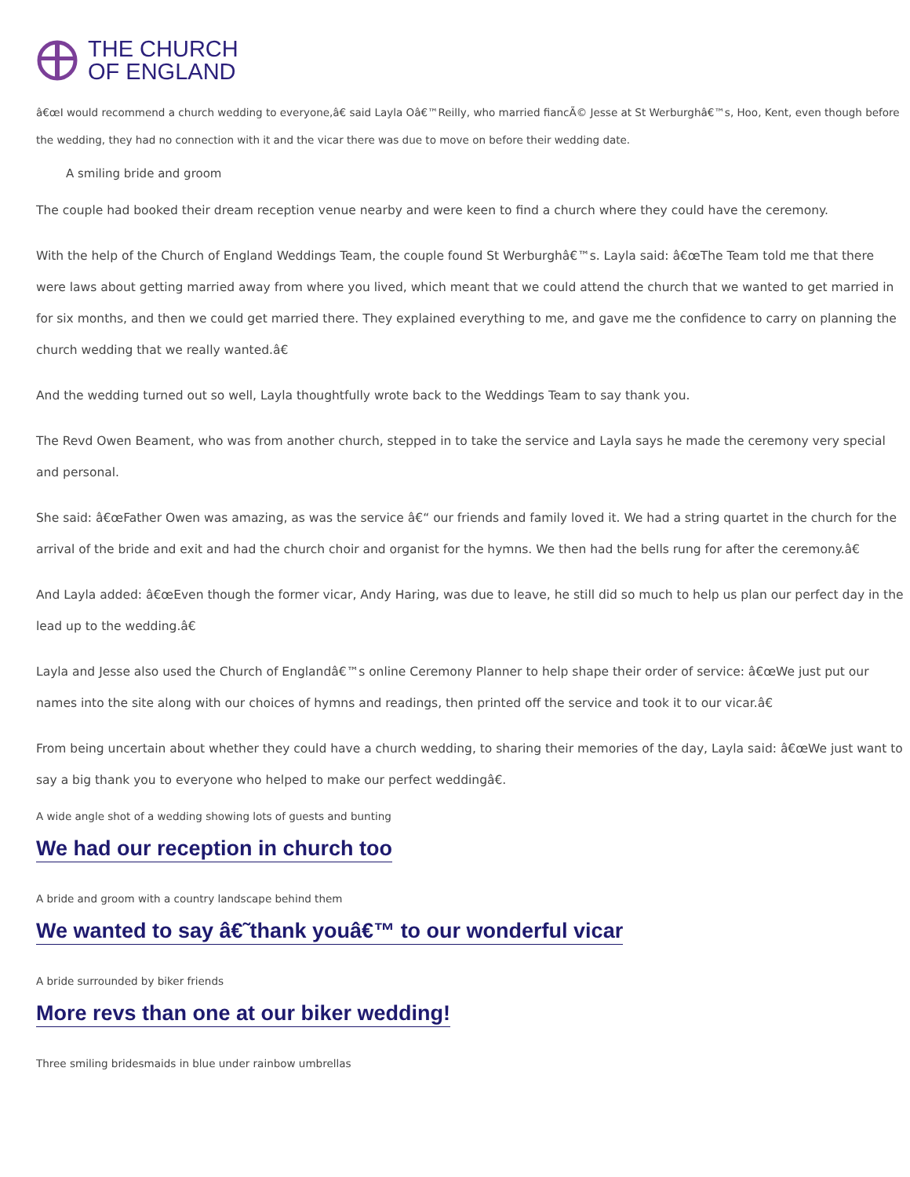THE CHURCH
OF ENGLAND
â€œI would recommend a church wedding to everyone,â€ said Layla Oâ€™Reilly, who married fiancÃ© Jesse at St Werburghâ€™s, Hoo, Kent, even though before the wedding, they had no connection with it and the vicar there was due to move on before their wedding date.
A smiling bride and groom
The couple had booked their dream reception venue nearby and were keen to find a church where they could have the ceremony.
With the help of the Church of England Weddings Team, the couple found St Werburghâ€™s. Layla said: â€œThe Team told me that there were laws about getting married away from where you lived, which meant that we could attend the church that we wanted to get married in for six months, and then we could get married there. They explained everything to me, and gave me the confidence to carry on planning the church wedding that we really wanted.â€
And the wedding turned out so well, Layla thoughtfully wrote back to the Weddings Team to say thank you.
The Revd Owen Beament, who was from another church, stepped in to take the service and Layla says he made the ceremony very special and personal.
She said: â€œFather Owen was amazing, as was the service â€“ our friends and family loved it. We had a string quartet in the church for the arrival of the bride and exit and had the church choir and organist for the hymns. We then had the bells rung for after the ceremony.â€
And Layla added: â€œEven though the former vicar, Andy Haring, was due to leave, he still did so much to help us plan our perfect day in the lead up to the wedding.â€
Layla and Jesse also used the Church of Englandâ€™s online Ceremony Planner to help shape their order of service: â€œWe just put our names into the site along with our choices of hymns and readings, then printed off the service and took it to our vicar.â€
From being uncertain about whether they could have a church wedding, to sharing their memories of the day, Layla said: â€œWe just want to say a big thank you to everyone who helped to make our perfect weddingâ€.
A wide angle shot of a wedding showing lots of guests and bunting
We had our reception in church too
A bride and groom with a country landscape behind them
We wanted to say â€˜thank youâ€™ to our wonderful vicar
A bride surrounded by biker friends
More revs than one at our biker wedding!
Three smiling bridesmaids in blue under rainbow umbrellas